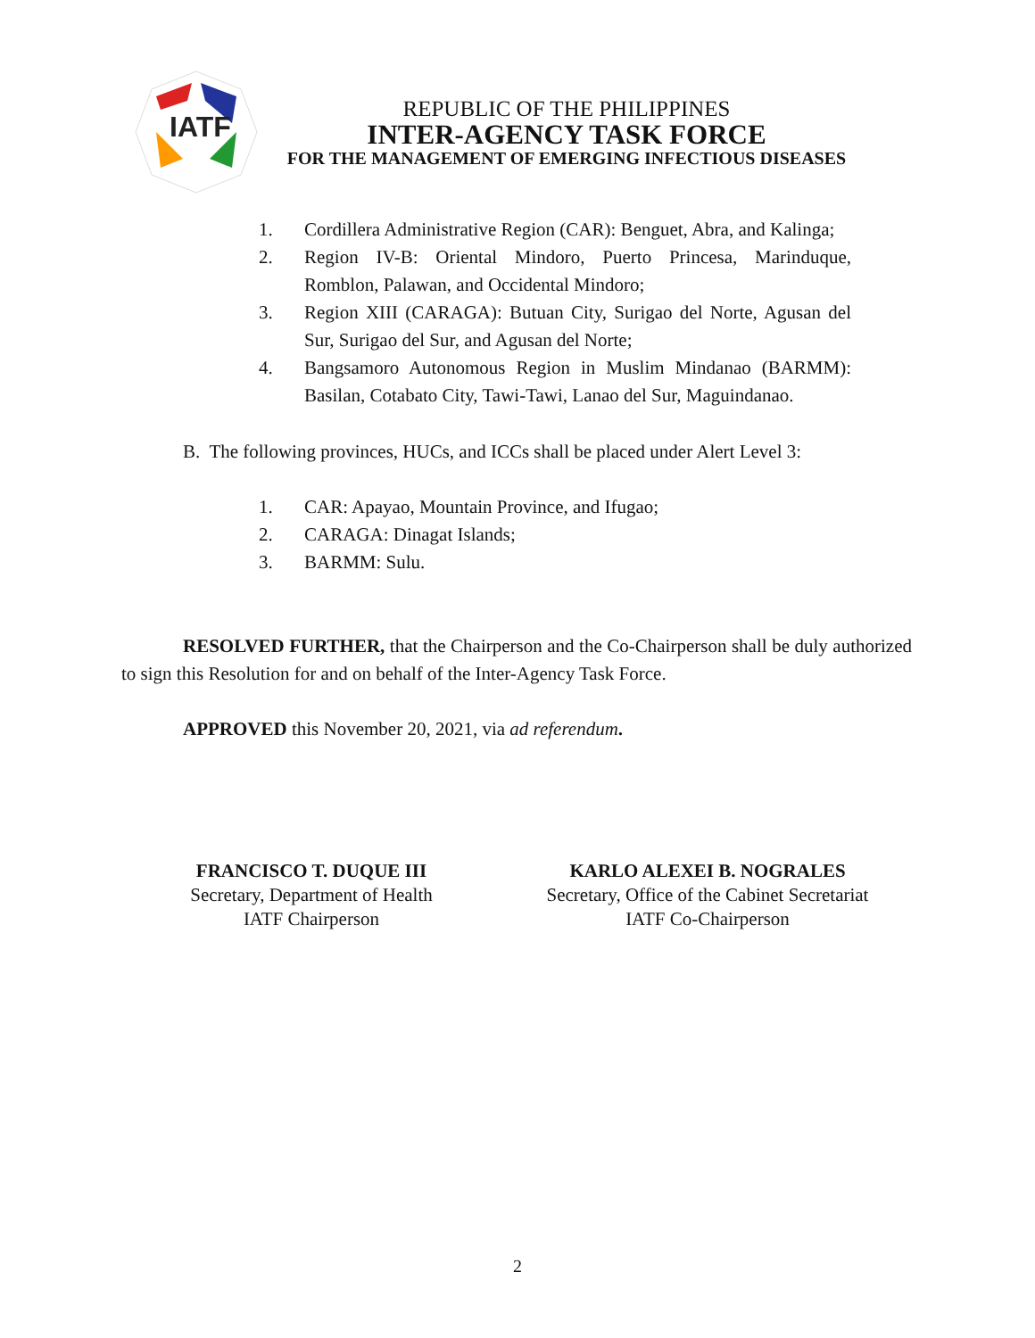IATF
REPUBLIC OF THE PHILIPPINES
INTER-AGENCY TASK FORCE
FOR THE MANAGEMENT OF EMERGING INFECTIOUS DISEASES
1. Cordillera Administrative Region (CAR): Benguet, Abra, and Kalinga;
2. Region IV-B: Oriental Mindoro, Puerto Princesa, Marinduque, Romblon, Palawan, and Occidental Mindoro;
3. Region XIII (CARAGA): Butuan City, Surigao del Norte, Agusan del Sur, Surigao del Sur, and Agusan del Norte;
4. Bangsamoro Autonomous Region in Muslim Mindanao (BARMM): Basilan, Cotabato City, Tawi-Tawi, Lanao del Sur, Maguindanao.
B. The following provinces, HUCs, and ICCs shall be placed under Alert Level 3:
1. CAR: Apayao, Mountain Province, and Ifugao;
2. CARAGA: Dinagat Islands;
3. BARMM: Sulu.
RESOLVED FURTHER, that the Chairperson and the Co-Chairperson shall be duly authorized to sign this Resolution for and on behalf of the Inter-Agency Task Force.
APPROVED this November 20, 2021, via ad referendum.
FRANCISCO T. DUQUE III
Secretary, Department of Health
IATF Chairperson
KARLO ALEXEI B. NOGRALES
Secretary, Office of the Cabinet Secretariat
IATF Co-Chairperson
2